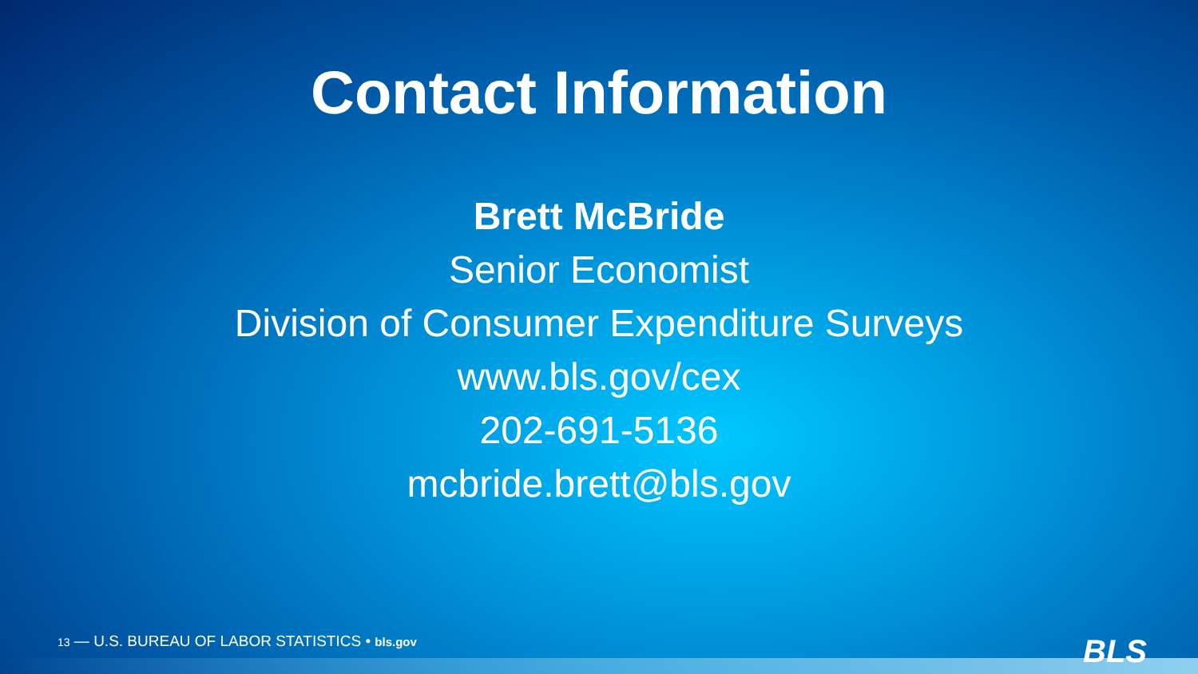Contact Information
Brett McBride
Senior Economist
Division of Consumer Expenditure Surveys
www.bls.gov/cex
202-691-5136
mcbride.brett@bls.gov
13 — U.S. BUREAU OF LABOR STATISTICS • bls.gov
BLS